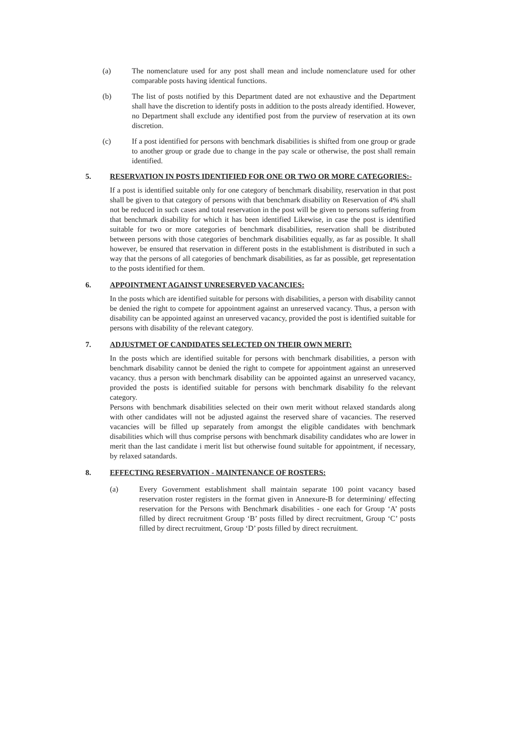(a) The nomenclature used for any post shall mean and include nomenclature used for other comparable posts having identical functions.
(b) The list of posts notified by this Department dated are not exhaustive and the Department shall have the discretion to identify posts in addition to the posts already identified. However, no Department shall exclude any identified post from the purview of reservation at its own discretion.
(c) If a post identified for persons with benchmark disabilities is shifted from one group or grade to another group or grade due to change in the pay scale or otherwise, the post shall remain identified.
5. RESERVATION IN POSTS IDENTIFIED FOR ONE OR TWO OR MORE CATEGORIES:-
If a post is identified suitable only for one category of benchmark disability, reservation in that post shall be given to that category of persons with that benchmark disability on Reservation of 4% shall not be reduced in such cases and total reservation in the post will be given to persons suffering from that benchmark disability for which it has been identified Likewise, in case the post is identified suitable for two or more categories of benchmark disabilities, reservation shall be distributed between persons with those categories of benchmark disabilities equally, as far as possible. It shall however, be ensured that reservation in different posts in the establishment is distributed in such a way that the persons of all categories of benchmark disabilities, as far as possible, get representation to the posts identified for them.
6. APPOINTMENT AGAINST UNRESERVED VACANCIES:
In the posts which are identified suitable for persons with disabilities, a person with disability cannot be denied the right to compete for appointment against an unreserved vacancy. Thus, a person with disability can be appointed against an unreserved vacancy, provided the post is identified suitable for persons with disability of the relevant category.
7. ADJUSTMET OF CANDIDATES SELECTED ON THEIR OWN MERIT:
In the posts which are identified suitable for persons with benchmark disabilities, a person with benchmark disability cannot be denied the right to compete for appointment against an unreserved vacancy. thus a person with benchmark disability can be appointed against an unreserved vacancy, provided the posts is identified suitable for persons with benchmark disability fo the relevant category.
Persons with benchmark disabilities selected on their own merit without relaxed standards along with other candidates will not be adjusted against the reserved share of vacancies. The reserved vacancies will be filled up separately from amongst the eligible candidates with benchmark disabilities which will thus comprise persons with benchmark disability candidates who are lower in merit than the last candidate i merit list but otherwise found suitable for appointment, if necessary, by relaxed satandards.
8. EFFECTING RESERVATION - MAINTENANCE OF ROSTERS:
(a) Every Government establishment shall maintain separate 100 point vacancy based reservation roster registers in the format given in Annexure-B for determining/ effecting reservation for the Persons with Benchmark disabilities - one each for Group ‘A’ posts filled by direct recruitment Group ‘B’ posts filled by direct recruitment, Group ‘C’ posts filled by direct recruitment, Group ‘D’ posts filled by direct recruitment.